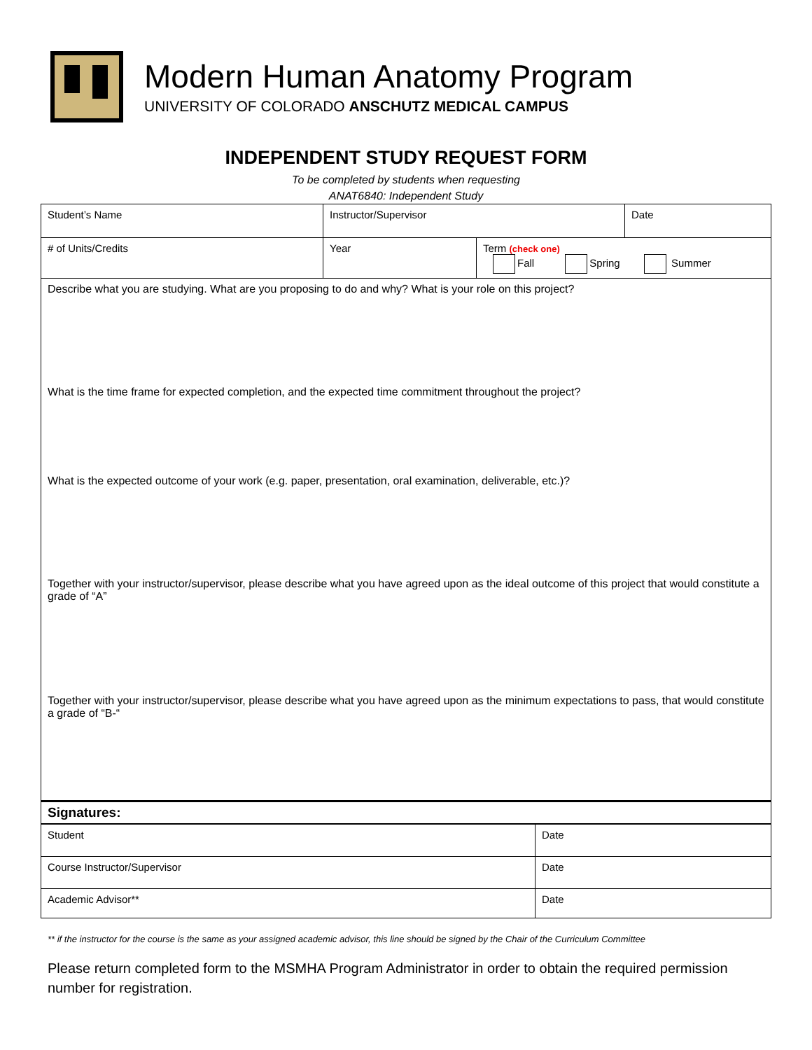Modern Human Anatomy Program
UNIVERSITY OF COLORADO ANSCHUTZ MEDICAL CAMPUS
INDEPENDENT STUDY REQUEST FORM
To be completed by students when requesting
ANAT6840: Independent Study
| Student’s Name | Instructor/Supervisor | | Date |
| # of Units/Credits | Year | Term (check one) Fall Spring Summer | |
| Describe what you are studying. What are you proposing to do and why? What is your role on this project? | | | |
| What is the time frame for expected completion, and the expected time commitment throughout the project? | | | |
| What is the expected outcome of your work (e.g. paper, presentation, oral examination, deliverable, etc.)? | | | |
| Together with your instructor/supervisor, please describe what you have agreed upon as the ideal outcome of this project that would constitute a grade of “A” | | | |
| Together with your instructor/supervisor, please describe what you have agreed upon as the minimum expectations to pass, that would constitute a grade of “B-“ | | | |
| Signatures: | | | |
| Student | Date |
| Course Instructor/Supervisor | Date |
| Academic Advisor** | Date |
** if the instructor for the course is the same as your assigned academic advisor, this line should be signed by the Chair of the Curriculum Committee
Please return completed form to the MSMHA Program Administrator in order to obtain the required permission number for registration.